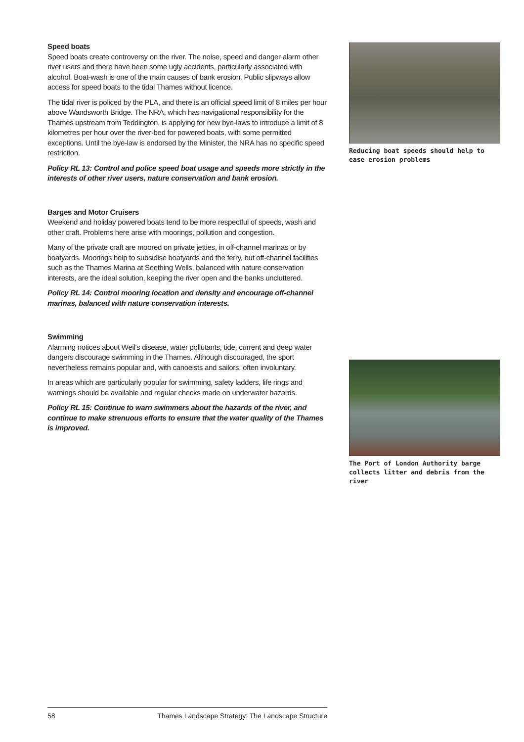Speed boats
Speed boats create controversy on the river. The noise, speed and danger alarm other river users and there have been some ugly accidents, particularly associated with alcohol. Boat-wash is one of the main causes of bank erosion. Public slipways allow access for speed boats to the tidal Thames without licence.
The tidal river is policed by the PLA, and there is an official speed limit of 8 miles per hour above Wandsworth Bridge. The NRA, which has navigational responsibility for the Thames upstream from Teddington, is applying for new bye-laws to introduce a limit of 8 kilometres per hour over the river-bed for powered boats, with some permitted exceptions. Until the bye-law is endorsed by the Minister, the NRA has no specific speed restriction.
Policy RL 13: Control and police speed boat usage and speeds more strictly in the interests of other river users, nature conservation and bank erosion.
Barges and Motor Cruisers
Weekend and holiday powered boats tend to be more respectful of speeds, wash and other craft. Problems here arise with moorings, pollution and congestion.
Many of the private craft are moored on private jetties, in off-channel marinas or by boatyards. Moorings help to subsidise boatyards and the ferry, but off-channel facilities such as the Thames Marina at Seething Wells, balanced with nature conservation interests, are the ideal solution, keeping the river open and the banks uncluttered.
Policy RL 14: Control mooring location and density and encourage off-channel marinas, balanced with nature conservation interests.
Swimming
Alarming notices about Weil's disease, water pollutants, tide, current and deep water dangers discourage swimming in the Thames. Although discouraged, the sport nevertheless remains popular and, with canoeists and sailors, often involuntary.
In areas which are particularly popular for swimming, safety ladders, life rings and warnings should be available and regular checks made on underwater hazards.
Policy RL 15: Continue to warn swimmers about the hazards of the river, and continue to make strenuous efforts to ensure that the water quality of the Thames is improved.
Reducing boat speeds should help to ease erosion problems
The Port of London Authority barge collects litter and debris from the river
58 Thames Landscape Strategy: The Landscape Structure